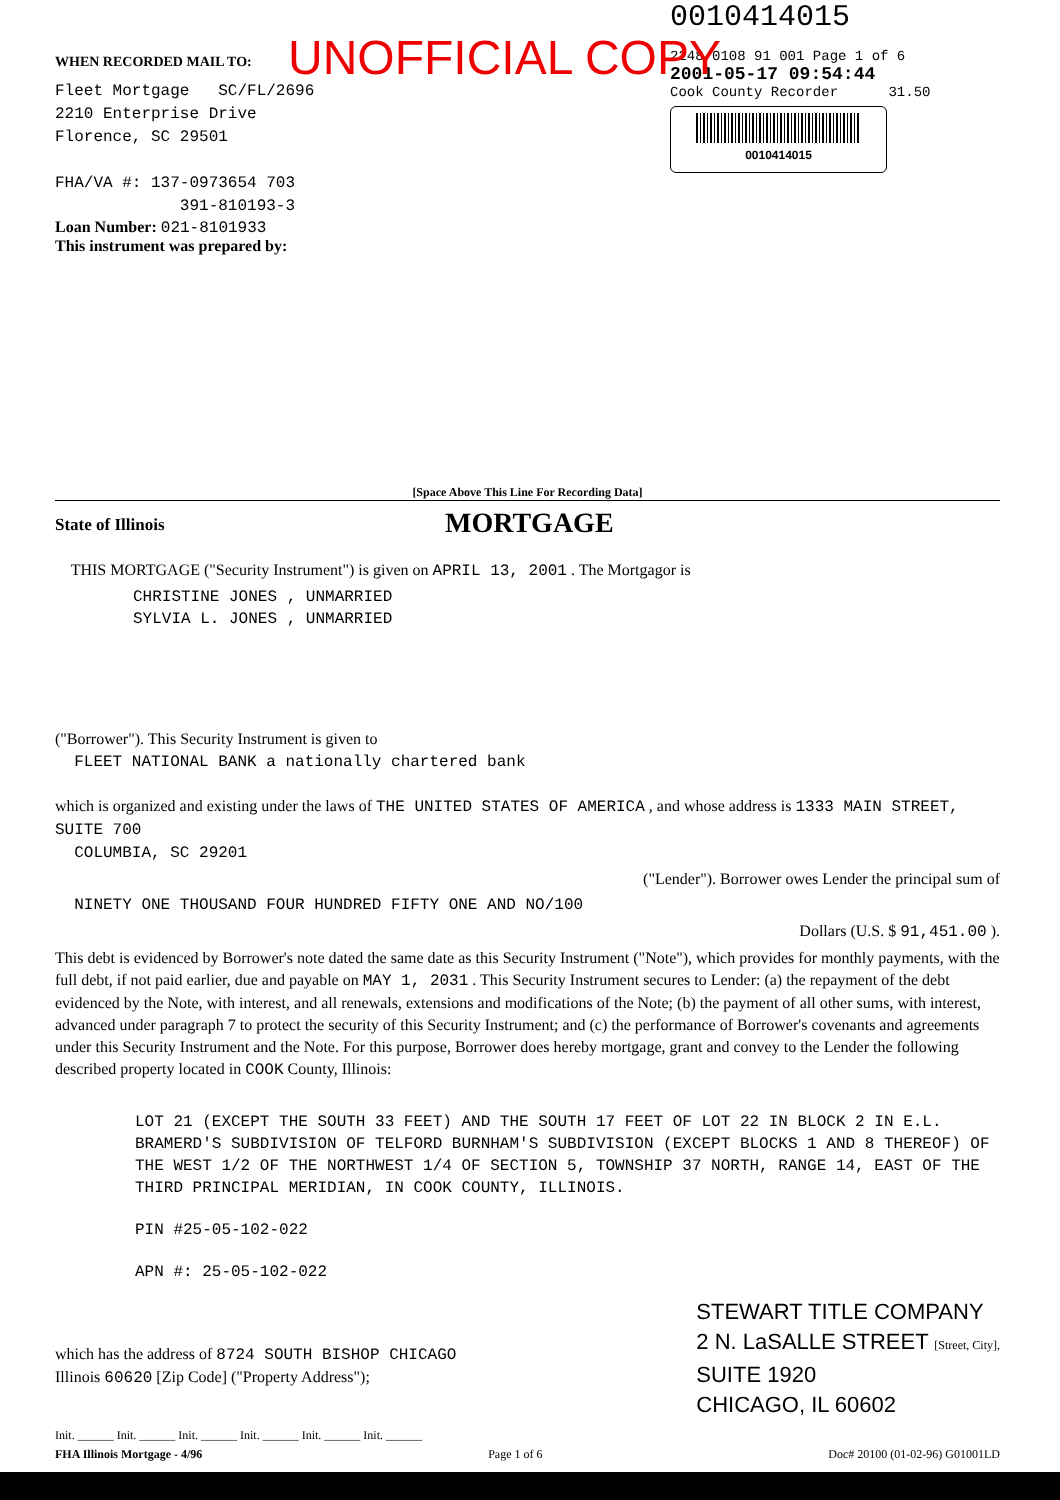UNOFFICIAL COPY
WHEN RECORDED MAIL TO:
Fleet Mortgage SC/FL/2696
2210 Enterprise Drive
Florence, SC 29501
FHA/VA #: 137-0973654 703
391-810193-3
Loan Number: 021-8101933
This instrument was prepared by:
0010414015
2248/0108 91 001 Page 1 of 6
2001-05-17 09:54:44
Cook County Recorder 31.50
0010414015
[Space Above This Line For Recording Data]
State of Illinois MORTGAGE
THIS MORTGAGE ("Security Instrument") is given on APRIL 13, 2001 . The Mortgagor is
CHRISTINE JONES , UNMARRIED
SYLVIA L. JONES , UNMARRIED
("Borrower"). This Security Instrument is given to
FLEET NATIONAL BANK a nationally chartered bank
which is organized and existing under the laws of THE UNITED STATES OF AMERICA , and whose address is 1333 MAIN STREET, SUITE 700
COLUMBIA, SC 29201
("Lender"). Borrower owes Lender the principal sum of
NINETY ONE THOUSAND FOUR HUNDRED FIFTY ONE AND NO/100
Dollars (U.S. $ 91,451.00 ).
This debt is evidenced by Borrower's note dated the same date as this Security Instrument ("Note"), which provides for monthly payments, with the full debt, if not paid earlier, due and payable on MAY 1, 2031 . This Security Instrument secures to Lender: (a) the repayment of the debt evidenced by the Note, with interest, and all renewals, extensions and modifications of the Note; (b) the payment of all other sums, with interest, advanced under paragraph 7 to protect the security of this Security Instrument; and (c) the performance of Borrower's covenants and agreements under this Security Instrument and the Note. For this purpose, Borrower does hereby mortgage, grant and convey to the Lender the following described property located in COOK County, Illinois:
LOT 21 (EXCEPT THE SOUTH 33 FEET) AND THE SOUTH 17 FEET OF LOT 22 IN BLOCK 2 IN E.L. BRAMERD'S SUBDIVISION OF TELFORD BURNHAM'S SUBDIVISION (EXCEPT BLOCKS 1 AND 8 THEREOF) OF THE WEST 1/2 OF THE NORTHWEST 1/4 OF SECTION 5, TOWNSHIP 37 NORTH, RANGE 14, EAST OF THE THIRD PRINCIPAL MERIDIAN, IN COOK COUNTY, ILLINOIS.
PIN #25-05-102-022
APN #: 25-05-102-022
which has the address of 8724 SOUTH BISHOP CHICAGO
Illinois 60620 [Zip Code] ("Property Address");
STEWART TITLE COMPANY
2 N. LaSALLE STREET [Street, City],
SUITE 1920
CHICAGO, IL 60602
Init. ______ Init. ______ Init. ______ Init. ______ Init. ______ Init. ______
FHA Illinois Mortgage - 4/96 Page 1 of 6 Doc# 20100 (01-02-96) G01001LD